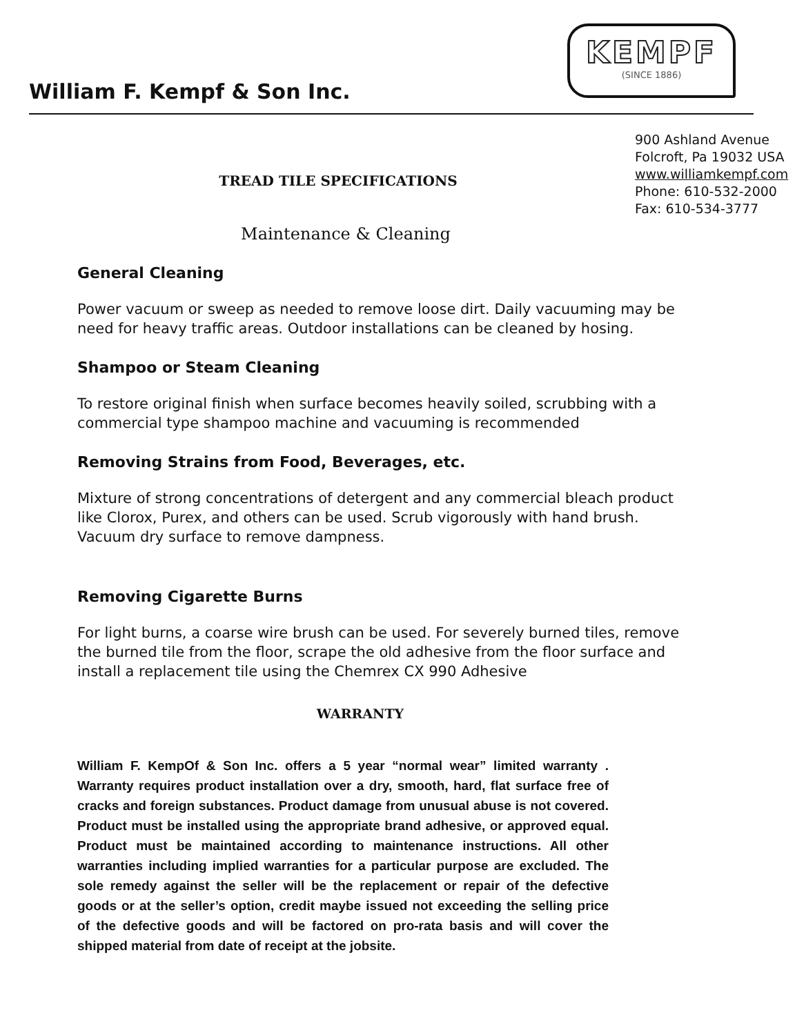KEMPF
(SINCE 1886)
William F. Kempf & Son Inc.
TREAD TILE SPECIFICATIONS
900 Ashland Avenue
Folcroft, Pa 19032 USA
www.williamkempf.com
Phone: 610-532-2000
Fax: 610-534-3777
Maintenance & Cleaning
General Cleaning
Power vacuum or sweep as needed to remove loose dirt. Daily vacuuming may be need for heavy traffic areas. Outdoor installations can be cleaned by hosing.
Shampoo or Steam Cleaning
To restore original finish when surface becomes heavily soiled, scrubbing with a commercial type shampoo machine and vacuuming is recommended
Removing Strains from Food, Beverages, etc.
Mixture of strong concentrations of detergent and any commercial bleach product like Clorox, Purex, and others can be used. Scrub vigorously with hand brush. Vacuum dry surface to remove dampness.
Removing Cigarette Burns
For light burns, a coarse wire brush can be used. For severely burned tiles, remove the burned tile from the floor, scrape the old adhesive from the floor surface and install a replacement tile using the Chemrex CX 990 Adhesive
WARRANTY
William F. KempOf & Son Inc. offers a 5 year “normal wear” limited warranty . Warranty requires product installation over a dry, smooth, hard, flat surface free of cracks and foreign substances. Product damage from unusual abuse is not covered. Product must be installed using the appropriate brand adhesive, or approved equal. Product must be maintained according to maintenance instructions. All other warranties including implied warranties for a particular purpose are excluded. The sole remedy against the seller will be the replacement or repair of the defective goods or at the seller’s option, credit maybe issued not exceeding the selling price of the defective goods and will be factored on pro-rata basis and will cover the shipped material from date of receipt at the jobsite.